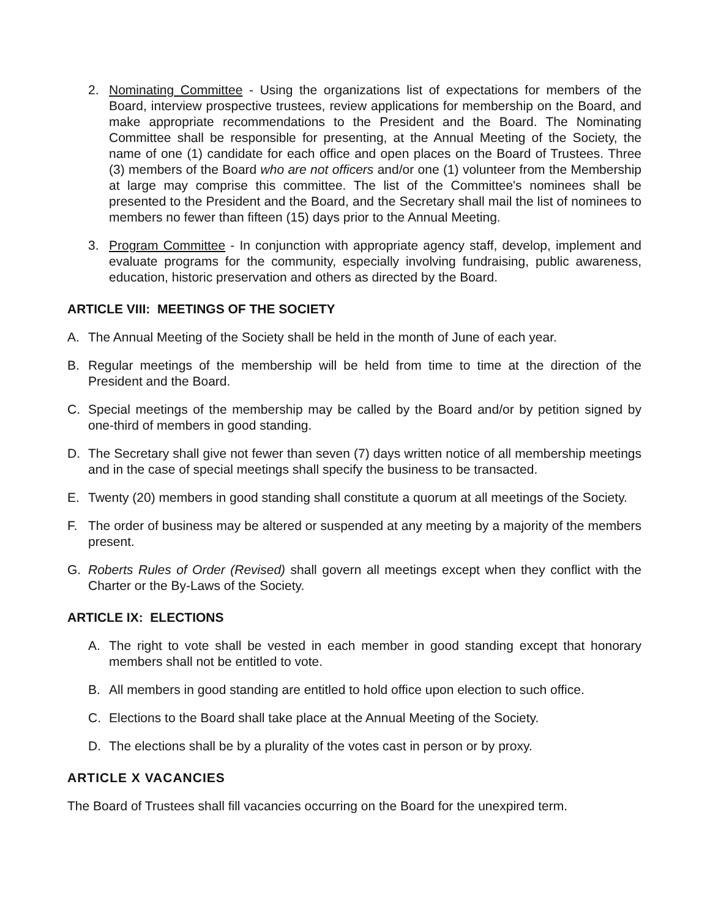2. Nominating Committee - Using the organizations list of expectations for members of the Board, interview prospective trustees, review applications for membership on the Board, and make appropriate recommendations to the President and the Board. The Nominating Committee shall be responsible for presenting, at the Annual Meeting of the Society, the name of one (1) candidate for each office and open places on the Board of Trustees. Three (3) members of the Board who are not officers and/or one (1) volunteer from the Membership at large may comprise this committee. The list of the Committee's nominees shall be presented to the President and the Board, and the Secretary shall mail the list of nominees to members no fewer than fifteen (15) days prior to the Annual Meeting.
3. Program Committee - In conjunction with appropriate agency staff, develop, implement and evaluate programs for the community, especially involving fundraising, public awareness, education, historic preservation and others as directed by the Board.
ARTICLE VIII: MEETINGS OF THE SOCIETY
A. The Annual Meeting of the Society shall be held in the month of June of each year.
B. Regular meetings of the membership will be held from time to time at the direction of the President and the Board.
C. Special meetings of the membership may be called by the Board and/or by petition signed by one-third of members in good standing.
D. The Secretary shall give not fewer than seven (7) days written notice of all membership meetings and in the case of special meetings shall specify the business to be transacted.
E. Twenty (20) members in good standing shall constitute a quorum at all meetings of the Society.
F. The order of business may be altered or suspended at any meeting by a majority of the members present.
G. Roberts Rules of Order (Revised) shall govern all meetings except when they conflict with the Charter or the By-Laws of the Society.
ARTICLE IX: ELECTIONS
A. The right to vote shall be vested in each member in good standing except that honorary members shall not be entitled to vote.
B. All members in good standing are entitled to hold office upon election to such office.
C. Elections to the Board shall take place at the Annual Meeting of the Society.
D. The elections shall be by a plurality of the votes cast in person or by proxy.
ARTICLE X VACANCIES
The Board of Trustees shall fill vacancies occurring on the Board for the unexpired term.